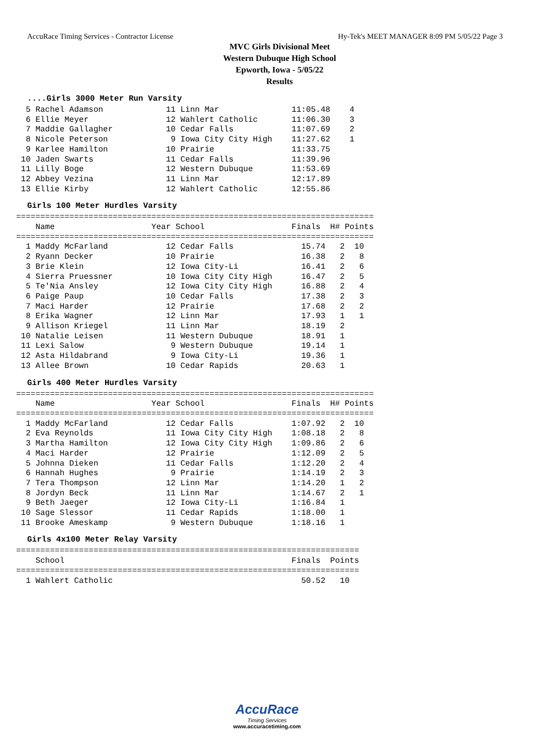AccuRace Timing Services - Contractor License Hy-Tek's MEET MANAGER 8:09 PM 5/05/22 Page 3
MVC Girls Divisional Meet
Western Dubuque High School
Epworth, Iowa - 5/05/22
Results
....Girls 3000 Meter Run Varsity
  5 Rachel Adamson             11 Linn Mar               11:05.48    4
  6 Ellie Meyer                12 Wahlert Catholic       11:06.30    3
  7 Maddie Gallagher           10 Cedar Falls            11:07.69    2
  8 Nicole Peterson             9 Iowa City City High    11:27.62    1
  9 Karlee Hamilton            10 Prairie                11:33.75
 10 Jaden Swarts               11 Cedar Falls            11:39.96
 11 Lilly Boge                 12 Western Dubuque        11:53.69
 12 Abbey Vezina               11 Linn Mar               12:17.89
 13 Ellie Kirby                12 Wahlert Catholic       12:55.86
Girls 100 Meter Hurdles Varsity
==========================================================================
    Name                    Year School                  Finals  H# Points
==========================================================================
  1 Maddy McFarland            12 Cedar Falls              15.74   2  10
  2 Ryann Decker               10 Prairie                  16.38   2   8
  3 Brie Klein                 12 Iowa City-Li             16.41   2   6
  4 Sierra Pruessner           10 Iowa City City High      16.47   2   5
  5 Te'Nia Ansley              12 Iowa City City High      16.88   2   4
  6 Paige Paup                 10 Cedar Falls              17.38   2   3
  7 Maci Harder                12 Prairie                  17.68   2   2
  8 Erika Wagner               12 Linn Mar                 17.93   1   1
  9 Allison Kriegel            11 Linn Mar                 18.19   2
 10 Natalie Leisen             11 Western Dubuque          18.91   1
 11 Lexi Salow                  9 Western Dubuque          19.14   1
 12 Asta Hildabrand             9 Iowa City-Li             19.36   1
 13 Allee Brown                10 Cedar Rapids             20.63   1
Girls 400 Meter Hurdles Varsity
==========================================================================
    Name                    Year School                  Finals  H# Points
==========================================================================
  1 Maddy McFarland            12 Cedar Falls            1:07.92   2  10
  2 Eva Reynolds               11 Iowa City City High    1:08.18   2   8
  3 Martha Hamilton            12 Iowa City City High    1:09.86   2   6
  4 Maci Harder                12 Prairie                1:12.09   2   5
  5 Johnna Dieken              11 Cedar Falls            1:12.20   2   4
  6 Hannah Hughes               9 Prairie                1:14.19   2   3
  7 Tera Thompson              12 Linn Mar               1:14.20   1   2
  8 Jordyn Beck                11 Linn Mar               1:14.67   2   1
  9 Beth Jaeger                12 Iowa City-Li           1:16.84   1
 10 Sage Slessor               11 Cedar Rapids           1:18.00   1
 11 Brooke Ameskamp             9 Western Dubuque        1:18.16   1
Girls 4x100 Meter Relay Varsity
=======================================================================
    School                                               Finals  Points
=======================================================================
  1 Wahlert Catholic                                       50.52   10
AccuRace
Timing Services
www.accuracetiming.com